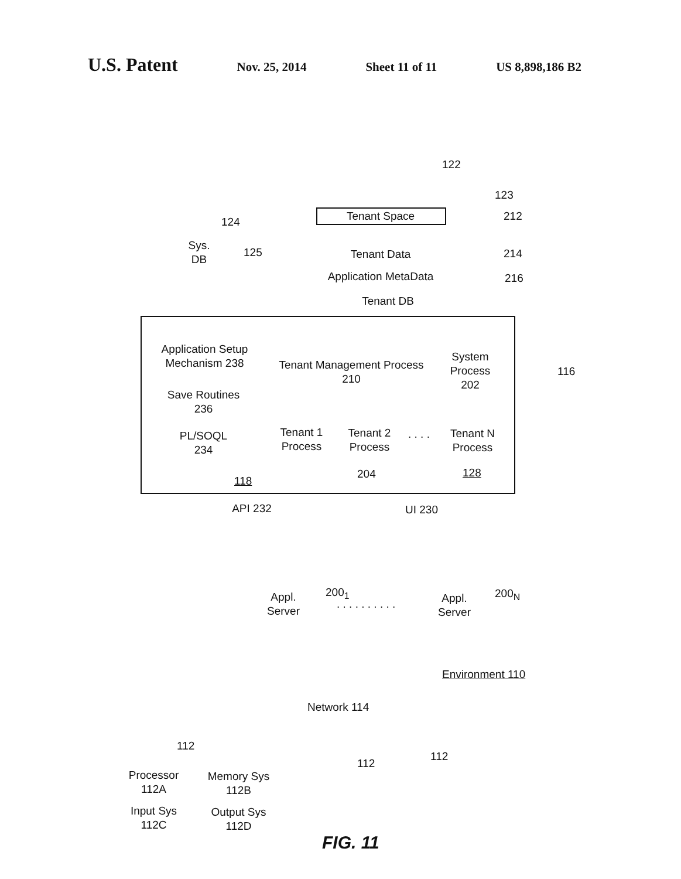U.S. Patent Nov. 25, 2014 Sheet 11 of 11 US 8,898,186 B2
122
123
124
Sys.
DB
125
Tenant Space 212
Tenant Data 214
Application MetaData 216
Tenant DB
116
Application Setup
Mechanism 238
Save Routines
236
PL/SOQL
234
118
Tenant Management Process
210
System
Process
202
Tenant 1
Process
Tenant 2
Process
. . . .
Tenant N
Process
204 128
API 232 UI 230
Appl.
Server
200<sub>1</sub>
. . . . . . . . . .
Appl.
Server
200<sub>N</sub>
Environment 110
Network 114
112
112
112
Processor
112A
Memory Sys
112B
Input Sys
112C
Output Sys
112D
FIG. 11